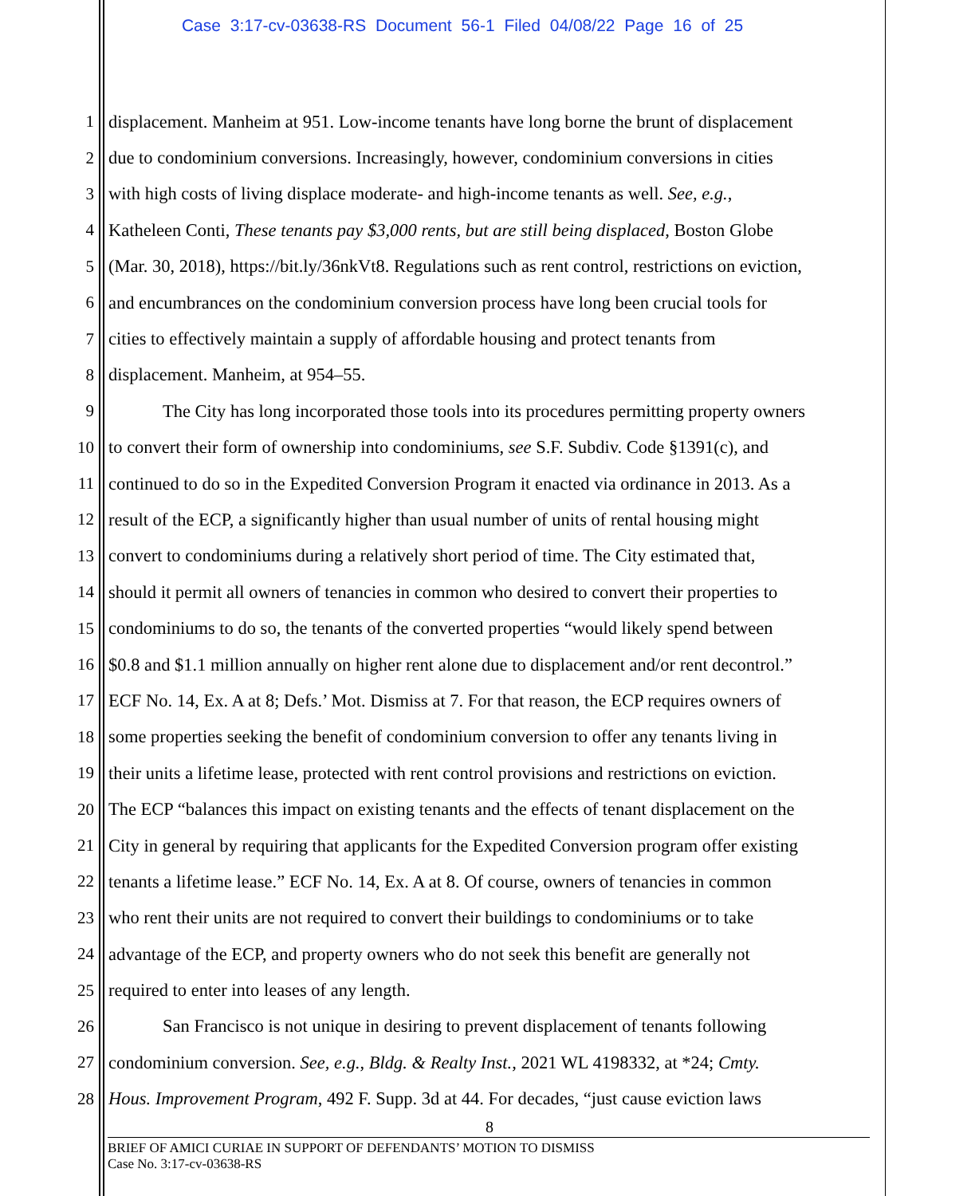Case 3:17-cv-03638-RS Document 56-1 Filed 04/08/22 Page 16 of 25
1 displacement. Manheim at 951. Low-income tenants have long borne the brunt of displacement
2 due to condominium conversions. Increasingly, however, condominium conversions in cities
3 with high costs of living displace moderate- and high-income tenants as well. See, e.g.,
4 Katheleen Conti, These tenants pay $3,000 rents, but are still being displaced, Boston Globe
5 (Mar. 30, 2018), https://bit.ly/36nkVt8. Regulations such as rent control, restrictions on eviction,
6 and encumbrances on the condominium conversion process have long been crucial tools for
7 cities to effectively maintain a supply of affordable housing and protect tenants from
8 displacement. Manheim, at 954–55.
9 The City has long incorporated those tools into its procedures permitting property owners
10 to convert their form of ownership into condominiums, see S.F. Subdiv. Code §1391(c), and
11 continued to do so in the Expedited Conversion Program it enacted via ordinance in 2013. As a
12 result of the ECP, a significantly higher than usual number of units of rental housing might
13 convert to condominiums during a relatively short period of time. The City estimated that,
14 should it permit all owners of tenancies in common who desired to convert their properties to
15 condominiums to do so, the tenants of the converted properties “would likely spend between
16 $0.8 and $1.1 million annually on higher rent alone due to displacement and/or rent decontrol.”
17 ECF No. 14, Ex. A at 8; Defs.’ Mot. Dismiss at 7. For that reason, the ECP requires owners of
18 some properties seeking the benefit of condominium conversion to offer any tenants living in
19 their units a lifetime lease, protected with rent control provisions and restrictions on eviction.
20 The ECP “balances this impact on existing tenants and the effects of tenant displacement on the
21 City in general by requiring that applicants for the Expedited Conversion program offer existing
22 tenants a lifetime lease.” ECF No. 14, Ex. A at 8. Of course, owners of tenancies in common
23 who rent their units are not required to convert their buildings to condominiums or to take
24 advantage of the ECP, and property owners who do not seek this benefit are generally not
25 required to enter into leases of any length.
26 San Francisco is not unique in desiring to prevent displacement of tenants following
27 condominium conversion. See, e.g., Bldg. & Realty Inst., 2021 WL 4198332, at *24; Cmty.
28 Hous. Improvement Program, 492 F. Supp. 3d at 44. For decades, “just cause eviction laws
8
BRIEF OF AMICI CURIAE IN SUPPORT OF DEFENDANTS’ MOTION TO DISMISS
Case No. 3:17-cv-03638-RS